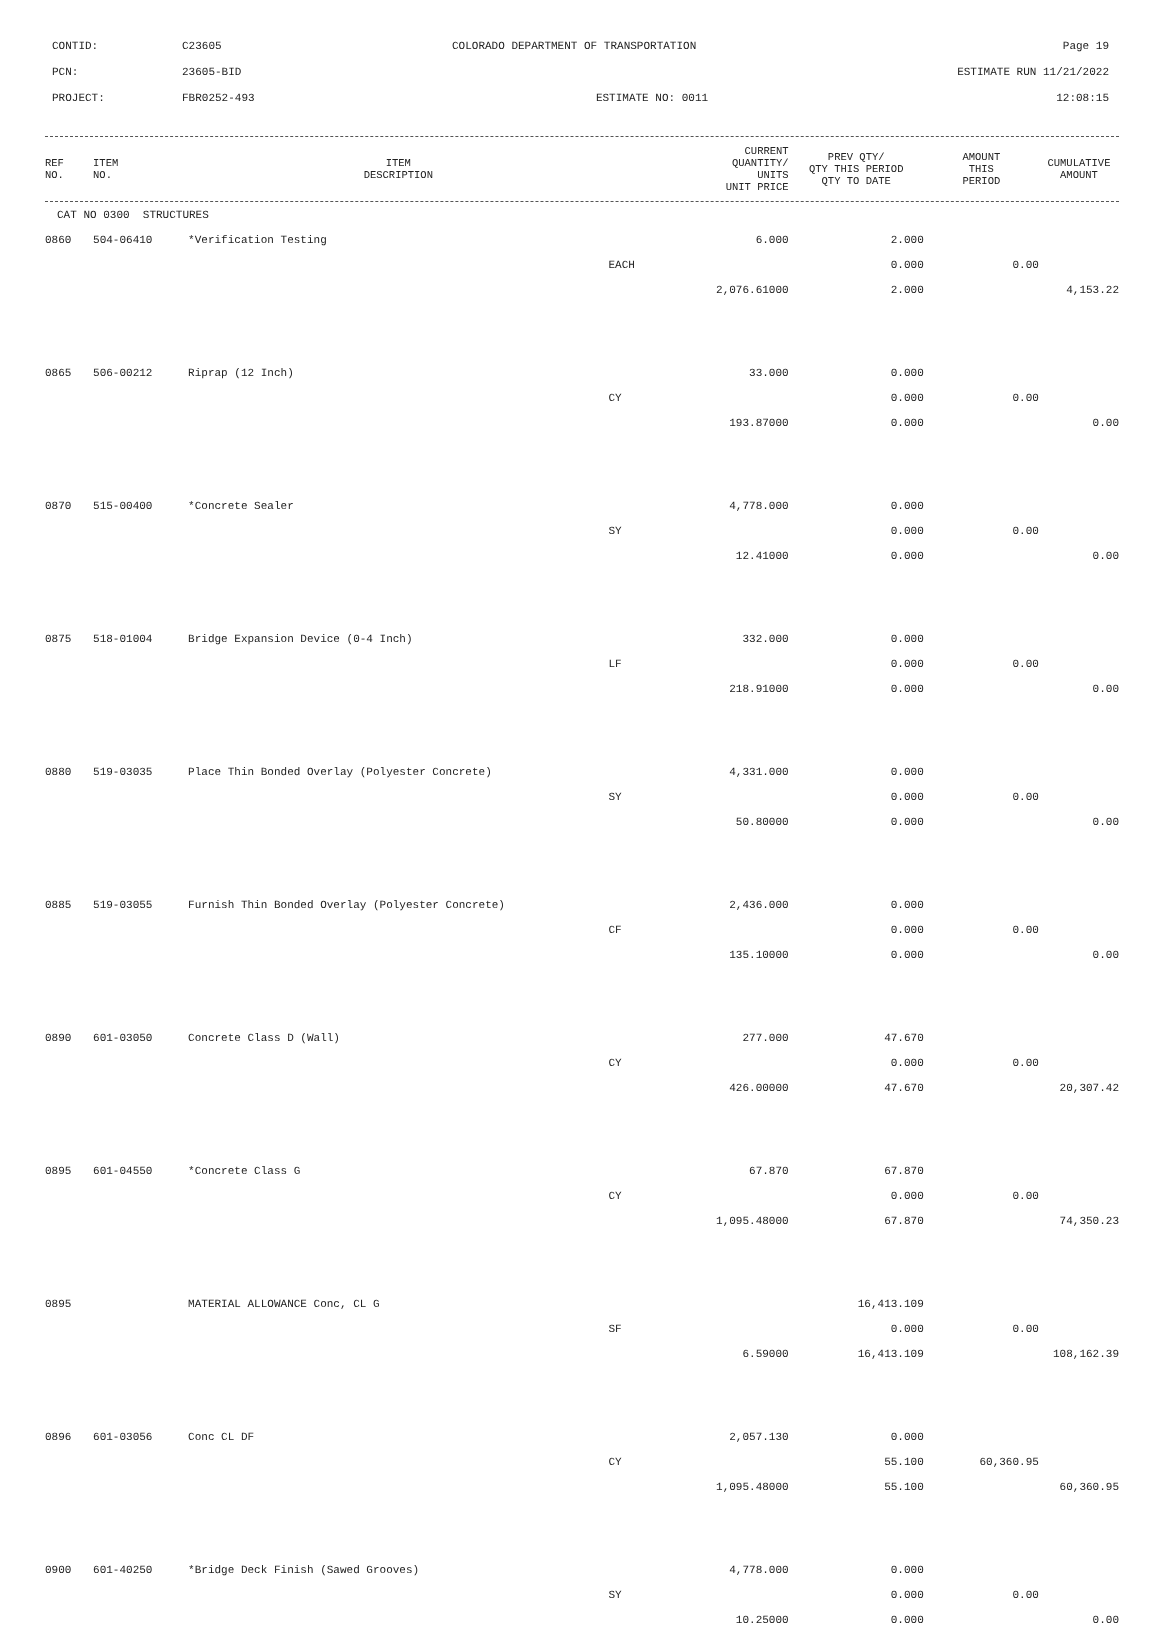CONTID:
C23605
COLORADO DEPARTMENT OF TRANSPORTATION
Page 19
PCN:
23605-BID
ESTIMATE RUN 11/21/2022
PROJECT:
FBR0252-493
ESTIMATE NO: 0011
12:08:15
| REF NO. | ITEM NO. | ITEM DESCRIPTION | CURRENT QUANTITY/ UNITS UNIT PRICE | PREV QTY/ QTY THIS PERIOD QTY TO DATE | AMOUNT THIS PERIOD | CUMULATIVE AMOUNT |
| --- | --- | --- | --- | --- | --- | --- |
| CAT NO 0300 STRUCTURES | | | | | | |
| 0860 | 504-06410 | *Verification Testing | 6.000 | 2.000 | | |
| | | | EACH | 0.000 | 0.00 | |
| | | | 2,076.61000 | 2.000 | | 4,153.22 |
| 0865 | 506-00212 | Riprap (12 Inch) | 33.000 | 0.000 | | |
| | | | CY | 0.000 | 0.00 | |
| | | | 193.87000 | 0.000 | | 0.00 |
| 0870 | 515-00400 | *Concrete Sealer | 4,778.000 | 0.000 | | |
| | | | SY | 0.000 | 0.00 | |
| | | | 12.41000 | 0.000 | | 0.00 |
| 0875 | 518-01004 | Bridge Expansion Device (0-4 Inch) | 332.000 | 0.000 | | |
| | | | LF | 0.000 | 0.00 | |
| | | | 218.91000 | 0.000 | | 0.00 |
| 0880 | 519-03035 | Place Thin Bonded Overlay (Polyester Concrete) | 4,331.000 | 0.000 | | |
| | | | SY | 0.000 | 0.00 | |
| | | | 50.80000 | 0.000 | | 0.00 |
| 0885 | 519-03055 | Furnish Thin Bonded Overlay (Polyester Concrete) | 2,436.000 | 0.000 | | |
| | | | CF | 0.000 | 0.00 | |
| | | | 135.10000 | 0.000 | | 0.00 |
| 0890 | 601-03050 | Concrete Class D (Wall) | 277.000 | 47.670 | | |
| | | | CY | 0.000 | 0.00 | |
| | | | 426.00000 | 47.670 | | 20,307.42 |
| 0895 | 601-04550 | *Concrete Class G | 67.870 | 67.870 | | |
| | | | CY | 0.000 | 0.00 | |
| | | | 1,095.48000 | 67.870 | | 74,350.23 |
| 0895 | | MATERIAL ALLOWANCE Conc, CL G | | 16,413.109 | | |
| | | | SF | 0.000 | 0.00 | |
| | | | 6.59000 | 16,413.109 | | 108,162.39 |
| 0896 | 601-03056 | Conc CL DF | 2,057.130 | 0.000 | | |
| | | | CY | 55.100 | 60,360.95 | |
| | | | 1,095.48000 | 55.100 | | 60,360.95 |
| 0900 | 601-40250 | *Bridge Deck Finish (Sawed Grooves) | 4,778.000 | 0.000 | | |
| | | | SY | 0.000 | 0.00 | |
| | | | 10.25000 | 0.000 | | 0.00 |